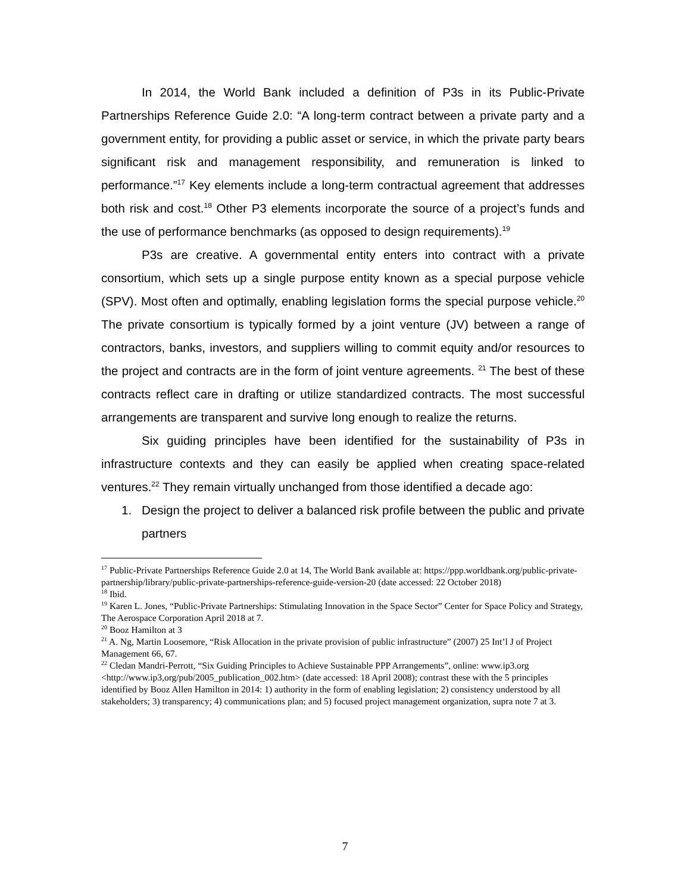In 2014, the World Bank included a definition of P3s in its Public-Private Partnerships Reference Guide 2.0: “A long-term contract between a private party and a government entity, for providing a public asset or service, in which the private party bears significant risk and management responsibility, and remuneration is linked to performance.”<sup>17</sup> Key elements include a long-term contractual agreement that addresses both risk and cost.<sup>18</sup> Other P3 elements incorporate the source of a project’s funds and the use of performance benchmarks (as opposed to design requirements).<sup>19</sup>
P3s are creative. A governmental entity enters into contract with a private consortium, which sets up a single purpose entity known as a special purpose vehicle (SPV). Most often and optimally, enabling legislation forms the special purpose vehicle.<sup>20</sup> The private consortium is typically formed by a joint venture (JV) between a range of contractors, banks, investors, and suppliers willing to commit equity and/or resources to the project and contracts are in the form of joint venture agreements. <sup>21</sup> The best of these contracts reflect care in drafting or utilize standardized contracts. The most successful arrangements are transparent and survive long enough to realize the returns.
Six guiding principles have been identified for the sustainability of P3s in infrastructure contexts and they can easily be applied when creating space-related ventures.<sup>22</sup> They remain virtually unchanged from those identified a decade ago:
1. Design the project to deliver a balanced risk profile between the public and private partners
<sup>17</sup> Public-Private Partnerships Reference Guide 2.0 at 14, The World Bank available at: https://ppp.worldbank.org/public-private-partnership/library/public-private-partnerships-reference-guide-version-20 (date accessed: 22 October 2018)
<sup>18</sup> Ibid.
<sup>19</sup> Karen L. Jones, “Public-Private Partnerships: Stimulating Innovation in the Space Sector” Center for Space Policy and Strategy, The Aerospace Corporation April 2018 at 7.
<sup>20</sup> Booz Hamilton at 3
<sup>21</sup> A. Ng, Martin Loosemore, “Risk Allocation in the private provision of public infrastructure” (2007) 25 Int’l J of Project Management 66, 67.
<sup>22</sup> Cledan Mandri-Perrott, “Six Guiding Principles to Achieve Sustainable PPP Arrangements”, online: www.ip3.org <http://www.ip3,org/pub/2005_publication_002.htm> (date accessed: 18 April 2008); contrast these with the 5 principles identified by Booz Allen Hamilton in 2014: 1) authority in the form of enabling legislation; 2) consistency understood by all stakeholders; 3) transparency; 4) communications plan; and 5) focused project management organization, supra note 7 at 3.
7